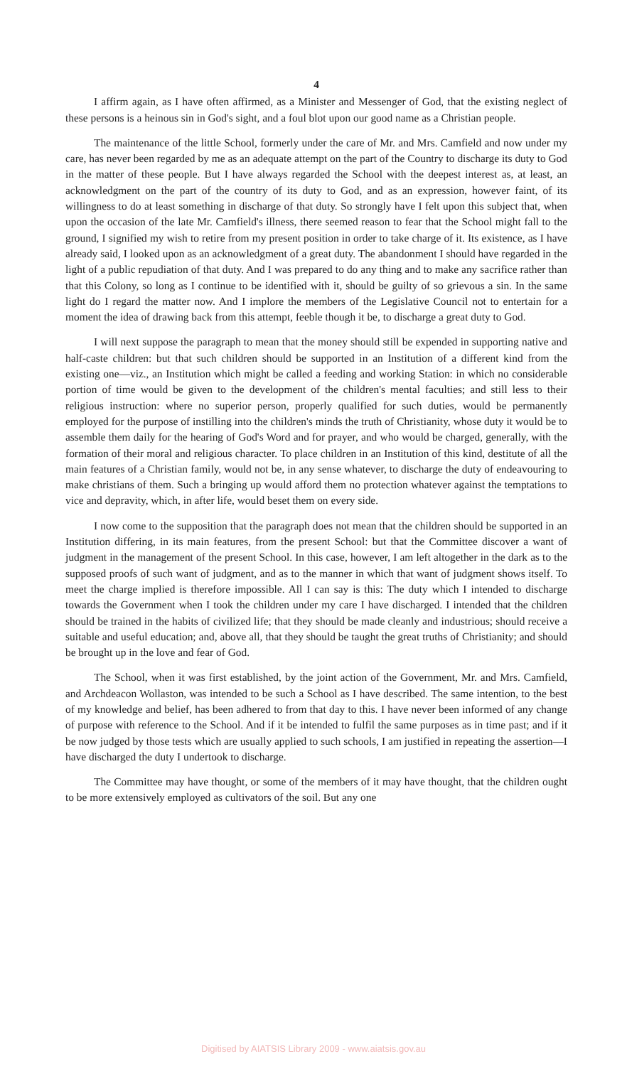4
I affirm again, as I have often affirmed, as a Minister and Messenger of God, that the existing neglect of these persons is a heinous sin in God's sight, and a foul blot upon our good name as a Christian people.
The maintenance of the little School, formerly under the care of Mr. and Mrs. Camfield and now under my care, has never been regarded by me as an adequate attempt on the part of the Country to discharge its duty to God in the matter of these people. But I have always regarded the School with the deepest interest as, at least, an acknowledgment on the part of the country of its duty to God, and as an expression, however faint, of its willingness to do at least something in discharge of that duty. So strongly have I felt upon this subject that, when upon the occasion of the late Mr. Camfield's illness, there seemed reason to fear that the School might fall to the ground, I signified my wish to retire from my present position in order to take charge of it. Its existence, as I have already said, I looked upon as an acknowledgment of a great duty. The abandonment I should have regarded in the light of a public repudiation of that duty. And I was prepared to do any thing and to make any sacrifice rather than that this Colony, so long as I continue to be identified with it, should be guilty of so grievous a sin. In the same light do I regard the matter now. And I implore the members of the Legislative Council not to entertain for a moment the idea of drawing back from this attempt, feeble though it be, to discharge a great duty to God.
I will next suppose the paragraph to mean that the money should still be expended in supporting native and half-caste children: but that such children should be supported in an Institution of a different kind from the existing one—viz., an Institution which might be called a feeding and working Station: in which no considerable portion of time would be given to the development of the children's mental faculties; and still less to their religious instruction: where no superior person, properly qualified for such duties, would be permanently employed for the purpose of instilling into the children's minds the truth of Christianity, whose duty it would be to assemble them daily for the hearing of God's Word and for prayer, and who would be charged, generally, with the formation of their moral and religious character. To place children in an Institution of this kind, destitute of all the main features of a Christian family, would not be, in any sense whatever, to discharge the duty of endeavouring to make christians of them. Such a bringing up would afford them no protection whatever against the temptations to vice and depravity, which, in after life, would beset them on every side.
I now come to the supposition that the paragraph does not mean that the children should be supported in an Institution differing, in its main features, from the present School: but that the Committee discover a want of judgment in the management of the present School. In this case, however, I am left altogether in the dark as to the supposed proofs of such want of judgment, and as to the manner in which that want of judgment shows itself. To meet the charge implied is therefore impossible. All I can say is this: The duty which I intended to discharge towards the Government when I took the children under my care I have discharged. I intended that the children should be trained in the habits of civilized life; that they should be made cleanly and industrious; should receive a suitable and useful education; and, above all, that they should be taught the great truths of Christianity; and should be brought up in the love and fear of God.
The School, when it was first established, by the joint action of the Government, Mr. and Mrs. Camfield, and Archdeacon Wollaston, was intended to be such a School as I have described. The same intention, to the best of my knowledge and belief, has been adhered to from that day to this. I have never been informed of any change of purpose with reference to the School. And if it be intended to fulfil the same purposes as in time past; and if it be now judged by those tests which are usually applied to such schools, I am justified in repeating the assertion—I have discharged the duty I undertook to discharge.
The Committee may have thought, or some of the members of it may have thought, that the children ought to be more extensively employed as cultivators of the soil. But any one
Digitised by AIATSIS Library 2009 - www.aiatsis.gov.au